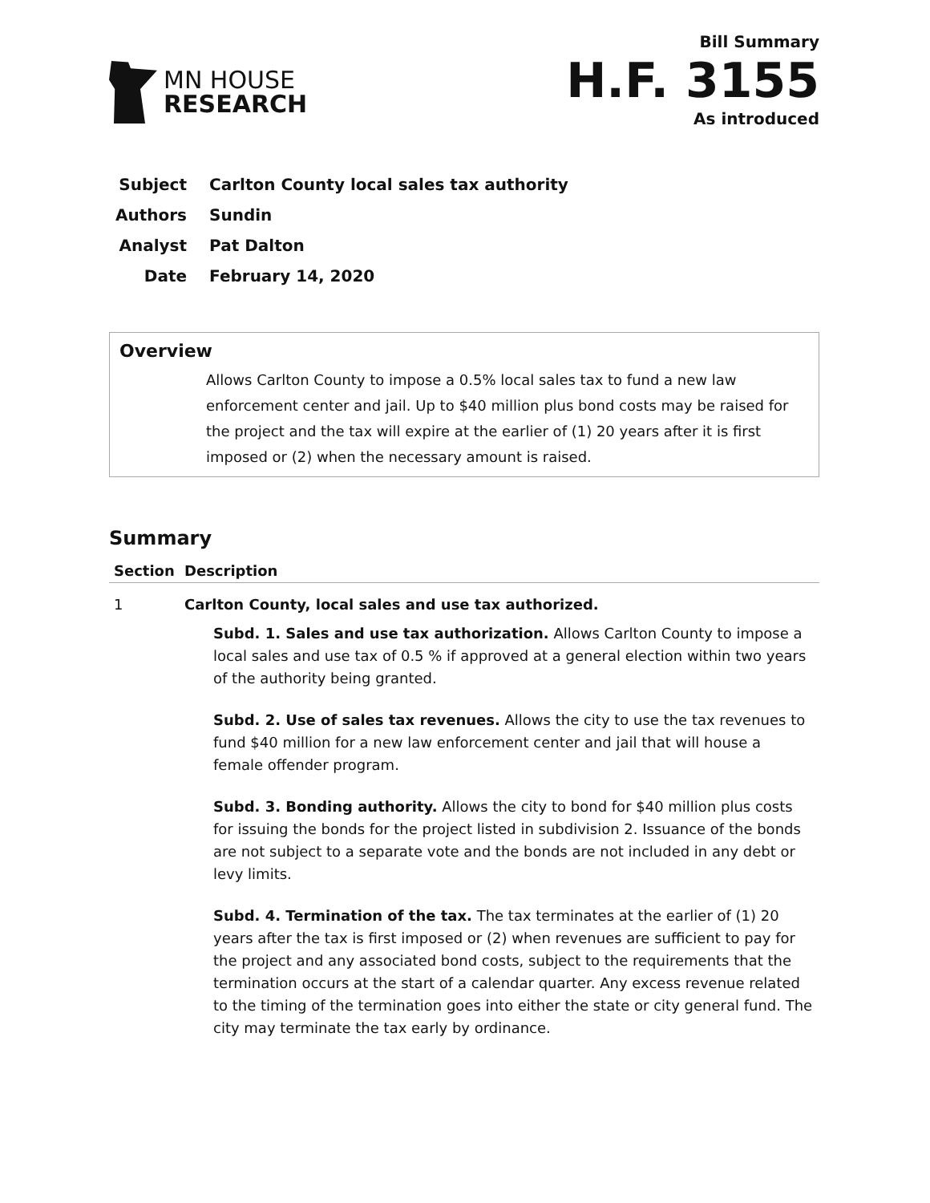MN HOUSE
RESEARCH
Bill Summary
H.F. 3155
As introduced
| Subject | Carlton County local sales tax authority |
| Authors | Sundin |
| Analyst | Pat Dalton |
| Date | February 14, 2020 |
Overview
Allows Carlton County to impose a 0.5% local sales tax to fund a new law enforcement center and jail. Up to $40 million plus bond costs may be raised for the project and the tax will expire at the earlier of (1) 20 years after it is first imposed or (2) when the necessary amount is raised.
Summary
| Section | Description |
| --- | --- |
| 1 | Carlton County, local sales and use tax authorized. Subd. 1. Sales and use tax authorization. Allows Carlton County to impose a local sales and use tax of 0.5 % if approved at a general election within two years of the authority being granted. Subd. 2. Use of sales tax revenues. Allows the city to use the tax revenues to fund $40 million for a new law enforcement center and jail that will house a female offender program. Subd. 3. Bonding authority. Allows the city to bond for $40 million plus costs for issuing the bonds for the project listed in subdivision 2. Issuance of the bonds are not subject to a separate vote and the bonds are not included in any debt or levy limits. Subd. 4. Termination of the tax. The tax terminates at the earlier of (1) 20 years after the tax is first imposed or (2) when revenues are sufficient to pay for the project and any associated bond costs, subject to the requirements that the termination occurs at the start of a calendar quarter. Any excess revenue related to the timing of the termination goes into either the state or city general fund. The city may terminate the tax early by ordinance. |